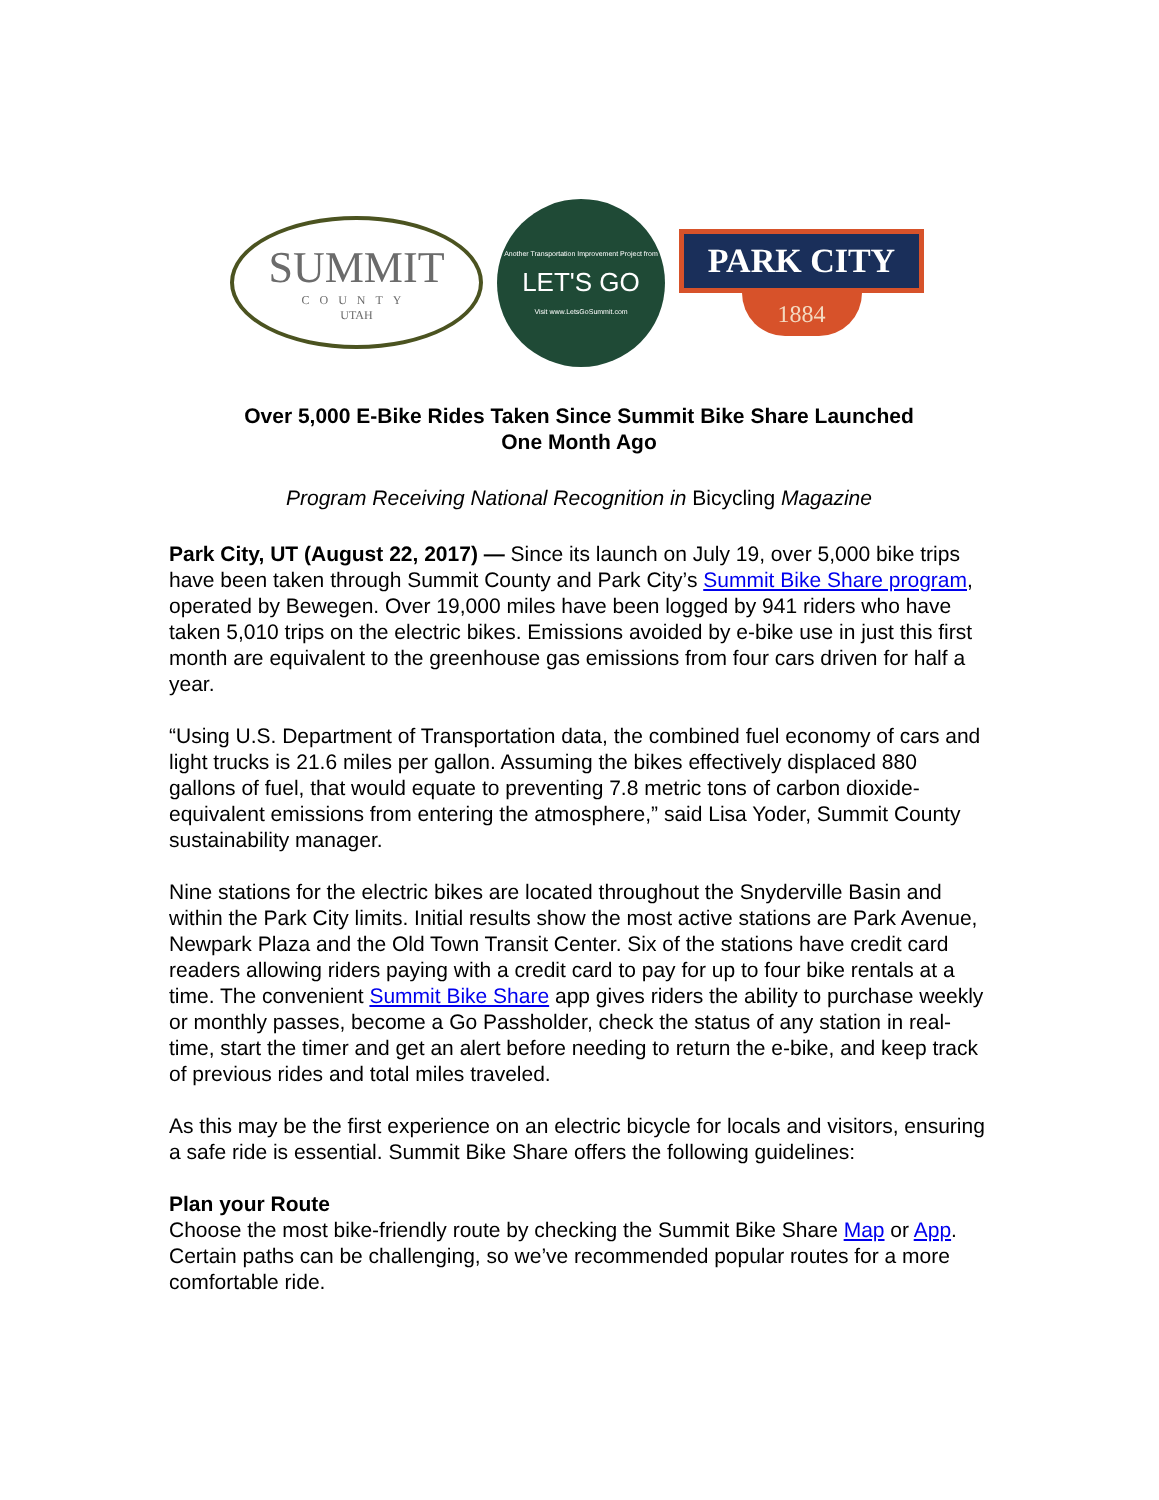SUMMIT
COUNTY
UTAH
Another Transportation Improvement Project from
LET'S GO
Visit www.LetsGoSummit.com
PARK CITY
1884
Over 5,000 E-Bike Rides Taken Since Summit Bike Share Launched
One Month Ago
Program Receiving National Recognition in Bicycling Magazine
Park City, UT (August 22, 2017) — Since its launch on July 19, over 5,000 bike trips have been taken through Summit County and Park City’s Summit Bike Share program, operated by Bewegen. Over 19,000 miles have been logged by 941 riders who have taken 5,010 trips on the electric bikes. Emissions avoided by e-bike use in just this first month are equivalent to the greenhouse gas emissions from four cars driven for half a year.
“Using U.S. Department of Transportation data, the combined fuel economy of cars and light trucks is 21.6 miles per gallon. Assuming the bikes effectively displaced 880 gallons of fuel, that would equate to preventing 7.8 metric tons of carbon dioxide-equivalent emissions from entering the atmosphere,” said Lisa Yoder, Summit County sustainability manager.
Nine stations for the electric bikes are located throughout the Snyderville Basin and within the Park City limits. Initial results show the most active stations are Park Avenue, Newpark Plaza and the Old Town Transit Center. Six of the stations have credit card readers allowing riders paying with a credit card to pay for up to four bike rentals at a time. The convenient Summit Bike Share app gives riders the ability to purchase weekly or monthly passes, become a Go Passholder, check the status of any station in real-time, start the timer and get an alert before needing to return the e-bike, and keep track of previous rides and total miles traveled.
As this may be the first experience on an electric bicycle for locals and visitors, ensuring a safe ride is essential. Summit Bike Share offers the following guidelines:
Plan your Route
Choose the most bike-friendly route by checking the Summit Bike Share Map or App. Certain paths can be challenging, so we’ve recommended popular routes for a more comfortable ride.